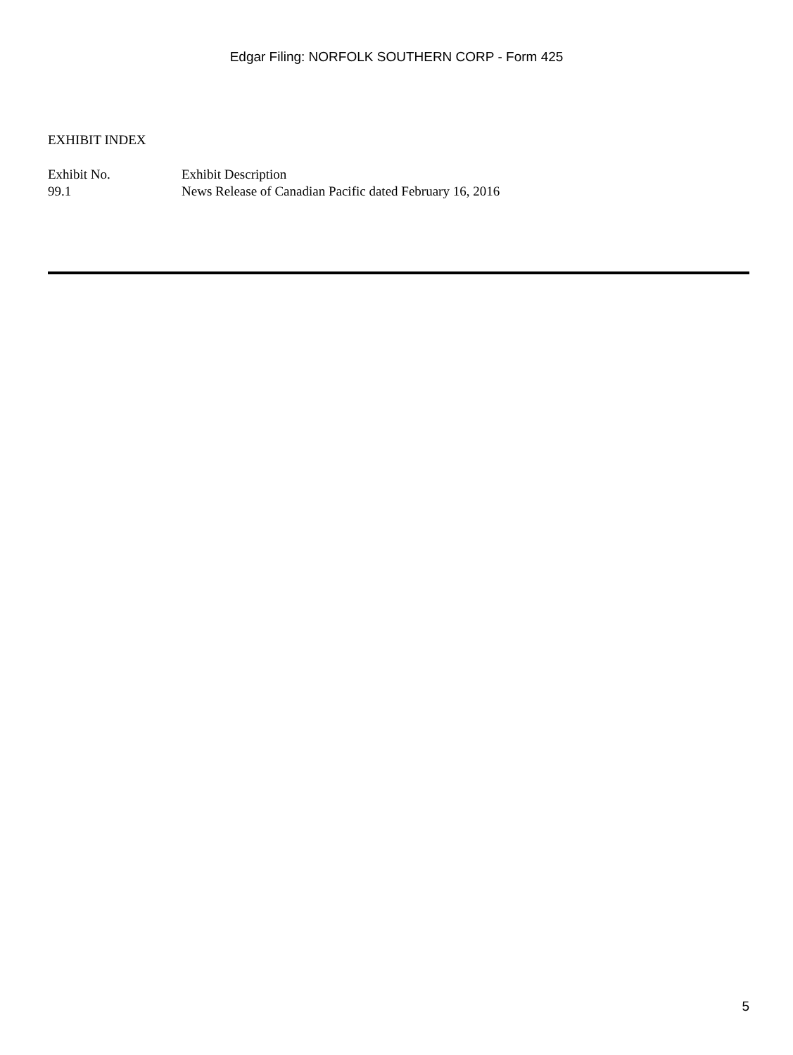Edgar Filing: NORFOLK SOUTHERN CORP - Form 425
EXHIBIT INDEX
| Exhibit No. | Exhibit Description |
| --- | --- |
| 99.1 | News Release of Canadian Pacific dated February 16, 2016 |
5